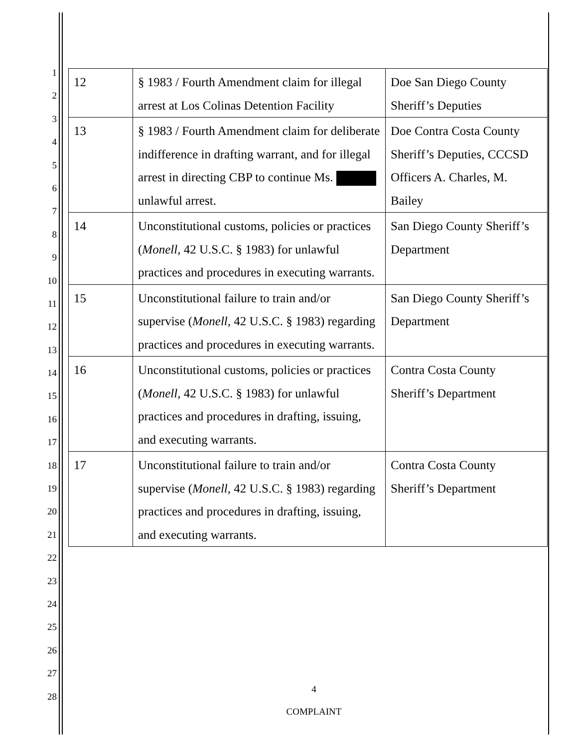1
2
3
4
5
6
7
8
9
10
11
12
13
14
15
16
17
18
19
20
21
22
23
24
25
26
27
28
| 12 | § 1983 / Fourth Amendment claim for illegal arrest at Los Colinas Detention Facility | Doe San Diego County Sheriff’s Deputies |
| 13 | § 1983 / Fourth Amendment claim for deliberate indifference in drafting warrant, and for illegal arrest in directing CBP to continue Ms. unlawful arrest. | Doe Contra Costa County Sheriff’s Deputies, CCCSD Officers A. Charles, M. Bailey |
| 14 | Unconstitutional customs, policies or practices ( Monell, 42 U.S.C. § 1983) for unlawful practices and procedures in executing warrants. | San Diego County Sheriff’s Department |
| 15 | Unconstitutional failure to train and/or supervise ( Monell, 42 U.S.C. § 1983) regarding practices and procedures in executing warrants. | San Diego County Sheriff’s Department |
| 16 | Unconstitutional customs, policies or practices ( Monell, 42 U.S.C. § 1983) for unlawful practices and procedures in drafting, issuing, and executing warrants. | Contra Costa County Sheriff’s Department |
| 17 | Unconstitutional failure to train and/or supervise ( Monell, 42 U.S.C. § 1983) regarding practices and procedures in drafting, issuing, and executing warrants. | Contra Costa County Sheriff’s Department |
4
COMPLAINT